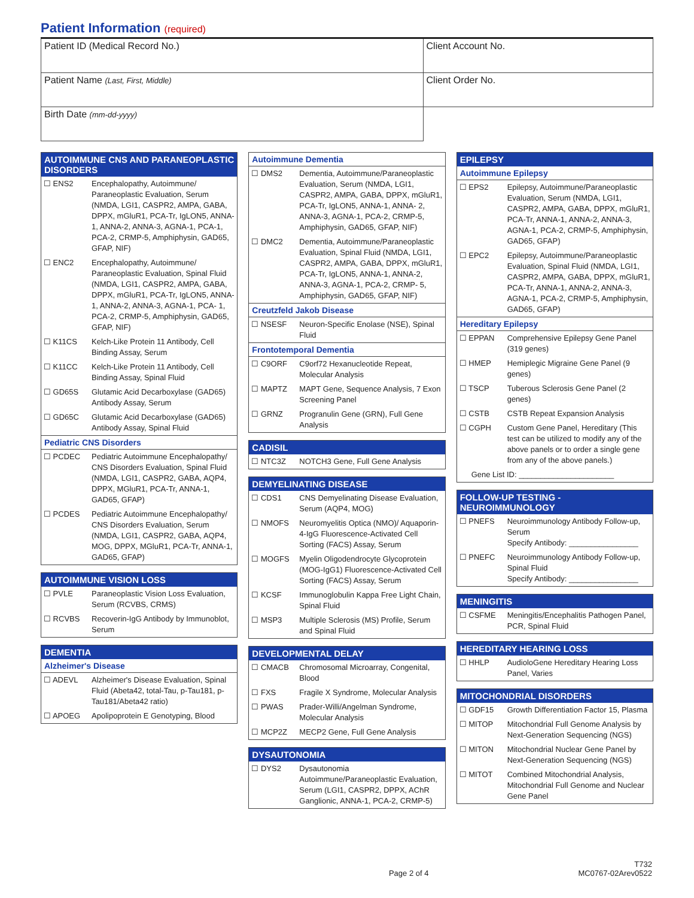Patient Information (required)
| Patient ID (Medical Record No.) | Client Account No. |
| Patient Name (Last, First, Middle) | Client Order No. |
| Birth Date (mm-dd-yyyy) | |
AUTOIMMUNE CNS AND PARANEOPLASTIC DISORDERS
| ☐ ENS2 | Encephalopathy, Autoimmune/ Paraneoplastic Evaluation, Serum (NMDA, LGI1, CASPR2, AMPA, GABA, DPPX, mGluR1, PCA-Tr, IgLON5, ANNA-1, ANNA-2, ANNA-3, AGNA-1, PCA-1, PCA-2, CRMP-5, Amphiphysin, GAD65, GFAP, NIF) |
| ☐ ENC2 | Encephalopathy, Autoimmune/ Paraneoplastic Evaluation, Spinal Fluid (NMDA, LGI1, CASPR2, AMPA, GABA, DPPX, mGluR1, PCA-Tr, IgLON5, ANNA-1, ANNA-2, ANNA-3, AGNA-1, PCA- 1, PCA-2, CRMP-5, Amphiphysin, GAD65, GFAP, NIF) |
| ☐ K11CS | Kelch-Like Protein 11 Antibody, Cell Binding Assay, Serum |
| ☐ K11CC | Kelch-Like Protein 11 Antibody, Cell Binding Assay, Spinal Fluid |
| ☐ GD65S | Glutamic Acid Decarboxylase (GAD65) Antibody Assay, Serum |
| ☐ GD65C | Glutamic Acid Decarboxylase (GAD65) Antibody Assay, Spinal Fluid |
Pediatric CNS Disorders
| ☐ PCDEC | Pediatric Autoimmune Encephalopathy/ CNS Disorders Evaluation, Spinal Fluid (NMDA, LGI1, CASPR2, GABA, AQP4, DPPX, MGluR1, PCA-Tr, ANNA-1, GAD65, GFAP) |
| ☐ PCDES | Pediatric Autoimmune Encephalopathy/ CNS Disorders Evaluation, Serum (NMDA, LGI1, CASPR2, GABA, AQP4, MOG, DPPX, MGluR1, PCA-Tr, ANNA-1, GAD65, GFAP) |
AUTOIMMUNE VISION LOSS
| ☐ PVLE | Paraneoplastic Vision Loss Evaluation, Serum (RCVBS, CRMS) |
| ☐ RCVBS | Recoverin-IgG Antibody by Immunoblot, Serum |
DEMENTIA
Alzheimer's Disease
| ☐ ADEVL | Alzheimer's Disease Evaluation, Spinal Fluid (Abeta42, total-Tau, p-Tau181, p-Tau181/Abeta42 ratio) |
| ☐ APOEG | Apolipoprotein E Genotyping, Blood |
Autoimmune Dementia
| ☐ DMS2 | Dementia, Autoimmune/Paraneoplastic Evaluation, Serum (NMDA, LGI1, CASPR2, AMPA, GABA, DPPX, mGluR1, PCA-Tr, IgLON5, ANNA-1, ANNA- 2, ANNA-3, AGNA-1, PCA-2, CRMP-5, Amphiphysin, GAD65, GFAP, NIF) |
| ☐ DMC2 | Dementia, Autoimmune/Paraneoplastic Evaluation, Spinal Fluid (NMDA, LGI1, CASPR2, AMPA, GABA, DPPX, mGluR1, PCA-Tr, IgLON5, ANNA-1, ANNA-2, ANNA-3, AGNA-1, PCA-2, CRMP- 5, Amphiphysin, GAD65, GFAP, NIF) |
Creutzfeld Jakob Disease
| ☐ NSESF | Neuron-Specific Enolase (NSE), Spinal Fluid |
Frontotemporal Dementia
| ☐ C9ORF | C9orf72 Hexanucleotide Repeat, Molecular Analysis |
| ☐ MAPTZ | MAPT Gene, Sequence Analysis, 7 Exon Screening Panel |
| ☐ GRNZ | Progranulin Gene (GRN), Full Gene Analysis |
CADISIL
| ☐ NTC3Z | NOTCH3 Gene, Full Gene Analysis |
DEMYELINATING DISEASE
| ☐ CDS1 | CNS Demyelinating Disease Evaluation, Serum (AQP4, MOG) |
| ☐ NMOFS | Neuromyelitis Optica (NMO)/ Aquaporin-4-IgG Fluorescence-Activated Cell Sorting (FACS) Assay, Serum |
| ☐ MOGFS | Myelin Oligodendrocyte Glycoprotein (MOG-IgG1) Fluorescence-Activated Cell Sorting (FACS) Assay, Serum |
| ☐ KCSF | Immunoglobulin Kappa Free Light Chain, Spinal Fluid |
| ☐ MSP3 | Multiple Sclerosis (MS) Profile, Serum and Spinal Fluid |
DEVELOPMENTAL DELAY
| ☐ CMACB | Chromosomal Microarray, Congenital, Blood |
| ☐ FXS | Fragile X Syndrome, Molecular Analysis |
| ☐ PWAS | Prader-Willi/Angelman Syndrome, Molecular Analysis |
| ☐ MCP2Z | MECP2 Gene, Full Gene Analysis |
DYSAUTONOMIA
| ☐ DYS2 | Dysautonomia Autoimmune/Paraneoplastic Evaluation, Serum (LGI1, CASPR2, DPPX, AChR Ganglionic, ANNA-1, PCA-2, CRMP-5) |
EPILEPSY
Autoimmune Epilepsy
| ☐ EPS2 | Epilepsy, Autoimmune/Paraneoplastic Evaluation, Serum (NMDA, LGI1, CASPR2, AMPA, GABA, DPPX, mGluR1, PCA-Tr, ANNA-1, ANNA-2, ANNA-3, AGNA-1, PCA-2, CRMP-5, Amphiphysin, GAD65, GFAP) |
| ☐ EPC2 | Epilepsy, Autoimmune/Paraneoplastic Evaluation, Spinal Fluid (NMDA, LGI1, CASPR2, AMPA, GABA, DPPX, mGluR1, PCA-Tr, ANNA-1, ANNA-2, ANNA-3, AGNA-1, PCA-2, CRMP-5, Amphiphysin, GAD65, GFAP) |
Hereditary Epilepsy
| ☐ EPPAN | Comprehensive Epilepsy Gene Panel (319 genes) |
| ☐ HMEP | Hemiplegic Migraine Gene Panel (9 genes) |
| ☐ TSCP | Tuberous Sclerosis Gene Panel (2 genes) |
| ☐ CSTB | CSTB Repeat Expansion Analysis |
| ☐ CGPH | Custom Gene Panel, Hereditary (This test can be utilized to modify any of the above panels or to order a single gene from any of the above panels.) |
| Gene List ID: ______________________ | |
FOLLOW-UP TESTING - NEUROIMMUNOLOGY
| ☐ PNEFS | Neuroimmunology Antibody Follow-up, Serum Specify Antibody: ________________ |
| ☐ PNEFC | Neuroimmunology Antibody Follow-up, Spinal Fluid Specify Antibody: ________________ |
MENINGITIS
| ☐ CSFME | Meningitis/Encephalitis Pathogen Panel, PCR, Spinal Fluid |
HEREDITARY HEARING LOSS
| ☐ HHLP | AudioloGene Hereditary Hearing Loss Panel, Varies |
MITOCHONDRIAL DISORDERS
| ☐ GDF15 | Growth Differentiation Factor 15, Plasma |
| ☐ MITOP | Mitochondrial Full Genome Analysis by Next-Generation Sequencing (NGS) |
| ☐ MITON | Mitochondrial Nuclear Gene Panel by Next-Generation Sequencing (NGS) |
| ☐ MITOT | Combined Mitochondrial Analysis, Mitochondrial Full Genome and Nuclear Gene Panel |
Page 2 of 4 T732
MC0767-02Arev0522